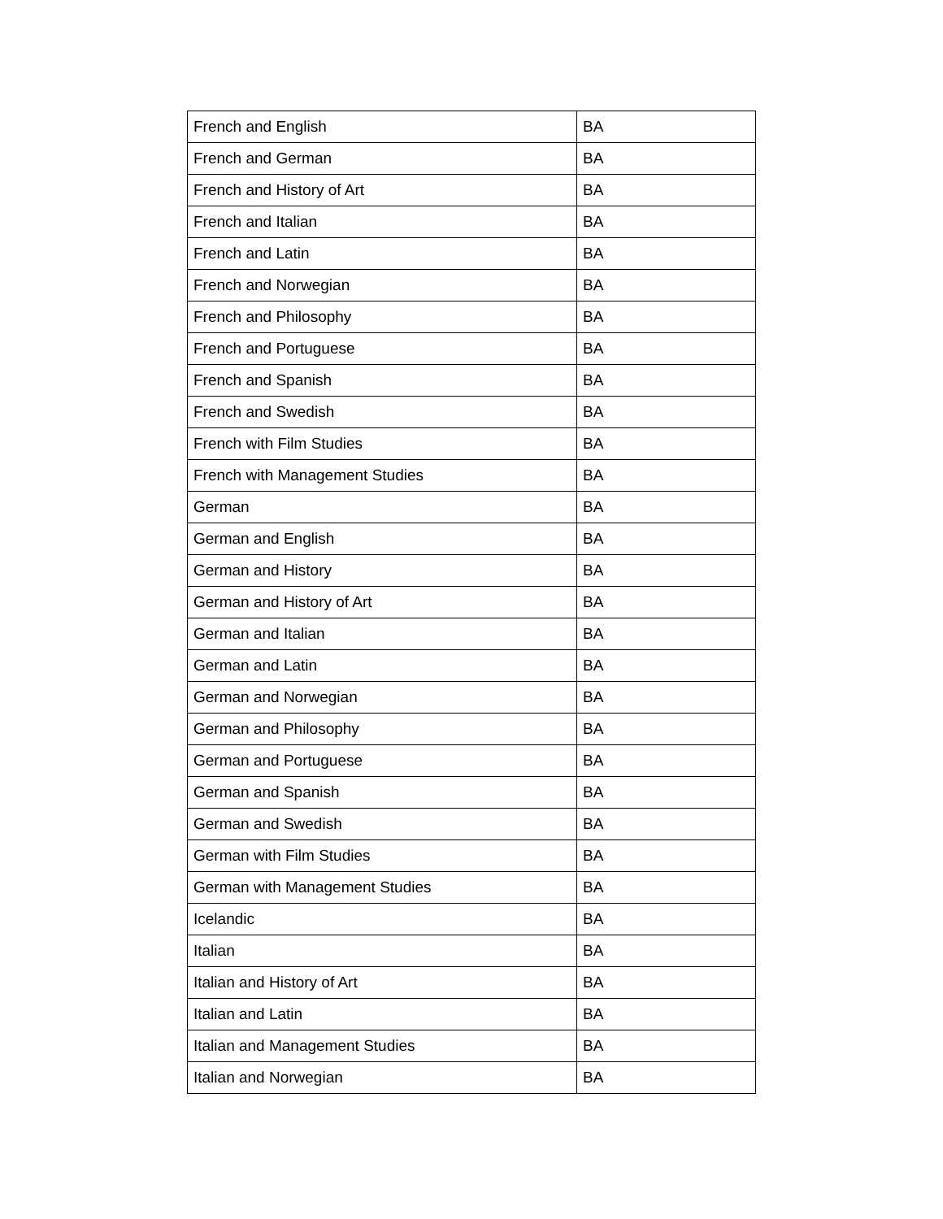| French and English | BA |
| French and German | BA |
| French and History of Art | BA |
| French and Italian | BA |
| French and Latin | BA |
| French and Norwegian | BA |
| French and Philosophy | BA |
| French and Portuguese | BA |
| French and Spanish | BA |
| French and Swedish | BA |
| French with Film Studies | BA |
| French with Management Studies | BA |
| German | BA |
| German and English | BA |
| German and History | BA |
| German and History of Art | BA |
| German and Italian | BA |
| German and Latin | BA |
| German and Norwegian | BA |
| German and Philosophy | BA |
| German and Portuguese | BA |
| German and Spanish | BA |
| German and Swedish | BA |
| German with Film Studies | BA |
| German with Management Studies | BA |
| Icelandic | BA |
| Italian | BA |
| Italian and History of Art | BA |
| Italian and Latin | BA |
| Italian and Management Studies | BA |
| Italian and Norwegian | BA |